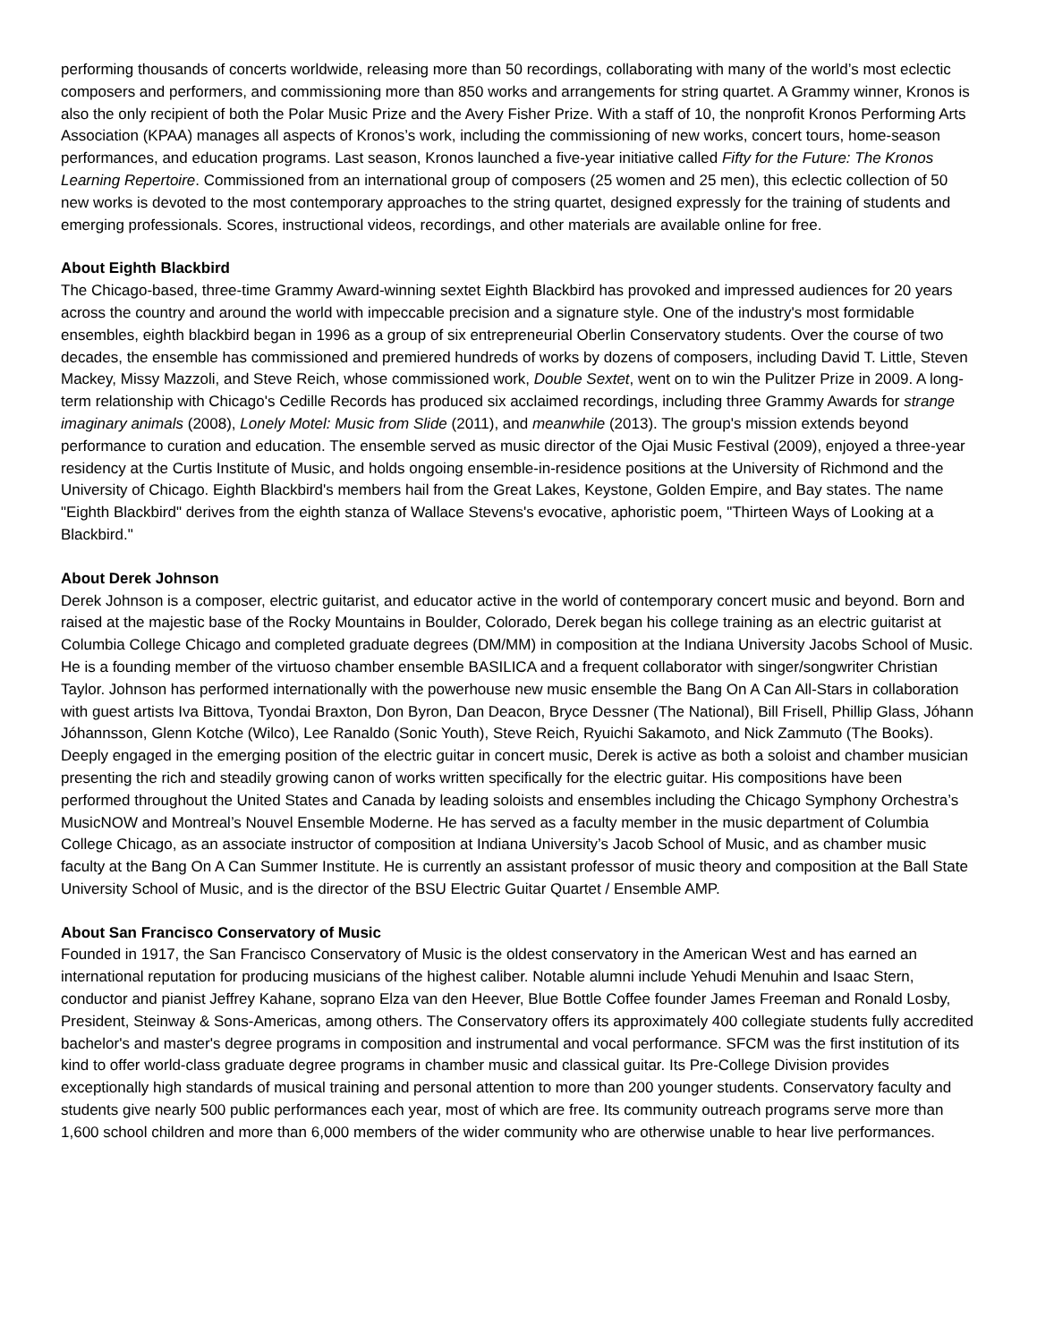performing thousands of concerts worldwide, releasing more than 50 recordings, collaborating with many of the world’s most eclectic composers and performers, and commissioning more than 850 works and arrangements for string quartet. A Grammy winner, Kronos is also the only recipient of both the Polar Music Prize and the Avery Fisher Prize. With a staff of 10, the nonprofit Kronos Performing Arts Association (KPAA) manages all aspects of Kronos’s work, including the commissioning of new works, concert tours, home-season performances, and education programs. Last season, Kronos launched a five-year initiative called Fifty for the Future: The Kronos Learning Repertoire. Commissioned from an international group of composers (25 women and 25 men), this eclectic collection of 50 new works is devoted to the most contemporary approaches to the string quartet, designed expressly for the training of students and emerging professionals. Scores, instructional videos, recordings, and other materials are available online for free.
About Eighth Blackbird
The Chicago-based, three-time Grammy Award-winning sextet Eighth Blackbird has provoked and impressed audiences for 20 years across the country and around the world with impeccable precision and a signature style. One of the industry's most formidable ensembles, eighth blackbird began in 1996 as a group of six entrepreneurial Oberlin Conservatory students. Over the course of two decades, the ensemble has commissioned and premiered hundreds of works by dozens of composers, including David T. Little, Steven Mackey, Missy Mazzoli, and Steve Reich, whose commissioned work, Double Sextet, went on to win the Pulitzer Prize in 2009. A long-term relationship with Chicago's Cedille Records has produced six acclaimed recordings, including three Grammy Awards for strange imaginary animals (2008), Lonely Motel: Music from Slide (2011), and meanwhile (2013). The group's mission extends beyond performance to curation and education. The ensemble served as music director of the Ojai Music Festival (2009), enjoyed a three-year residency at the Curtis Institute of Music, and holds ongoing ensemble-in-residence positions at the University of Richmond and the University of Chicago. Eighth Blackbird's members hail from the Great Lakes, Keystone, Golden Empire, and Bay states. The name "Eighth Blackbird" derives from the eighth stanza of Wallace Stevens's evocative, aphoristic poem, "Thirteen Ways of Looking at a Blackbird."
About Derek Johnson
Derek Johnson is a composer, electric guitarist, and educator active in the world of contemporary concert music and beyond. Born and raised at the majestic base of the Rocky Mountains in Boulder, Colorado, Derek began his college training as an electric guitarist at Columbia College Chicago and completed graduate degrees (DM/MM) in composition at the Indiana University Jacobs School of Music. He is a founding member of the virtuoso chamber ensemble BASILICA and a frequent collaborator with singer/songwriter Christian Taylor. Johnson has performed internationally with the powerhouse new music ensemble the Bang On A Can All-Stars in collaboration with guest artists Iva Bittova, Tyondai Braxton, Don Byron, Dan Deacon, Bryce Dessner (The National), Bill Frisell, Phillip Glass, Jóhann Jóhannsson, Glenn Kotche (Wilco), Lee Ranaldo (Sonic Youth), Steve Reich, Ryuichi Sakamoto, and Nick Zammuto (The Books). Deeply engaged in the emerging position of the electric guitar in concert music, Derek is active as both a soloist and chamber musician presenting the rich and steadily growing canon of works written specifically for the electric guitar. His compositions have been performed throughout the United States and Canada by leading soloists and ensembles including the Chicago Symphony Orchestra’s MusicNOW and Montreal’s Nouvel Ensemble Moderne. He has served as a faculty member in the music department of Columbia College Chicago, as an associate instructor of composition at Indiana University’s Jacob School of Music, and as chamber music faculty at the Bang On A Can Summer Institute. He is currently an assistant professor of music theory and composition at the Ball State University School of Music, and is the director of the BSU Electric Guitar Quartet / Ensemble AMP.
About San Francisco Conservatory of Music
Founded in 1917, the San Francisco Conservatory of Music is the oldest conservatory in the American West and has earned an international reputation for producing musicians of the highest caliber. Notable alumni include Yehudi Menuhin and Isaac Stern, conductor and pianist Jeffrey Kahane, soprano Elza van den Heever, Blue Bottle Coffee founder James Freeman and Ronald Losby, President, Steinway & Sons-Americas, among others. The Conservatory offers its approximately 400 collegiate students fully accredited bachelor's and master's degree programs in composition and instrumental and vocal performance. SFCM was the first institution of its kind to offer world-class graduate degree programs in chamber music and classical guitar. Its Pre-College Division provides exceptionally high standards of musical training and personal attention to more than 200 younger students. Conservatory faculty and students give nearly 500 public performances each year, most of which are free. Its community outreach programs serve more than 1,600 school children and more than 6,000 members of the wider community who are otherwise unable to hear live performances.